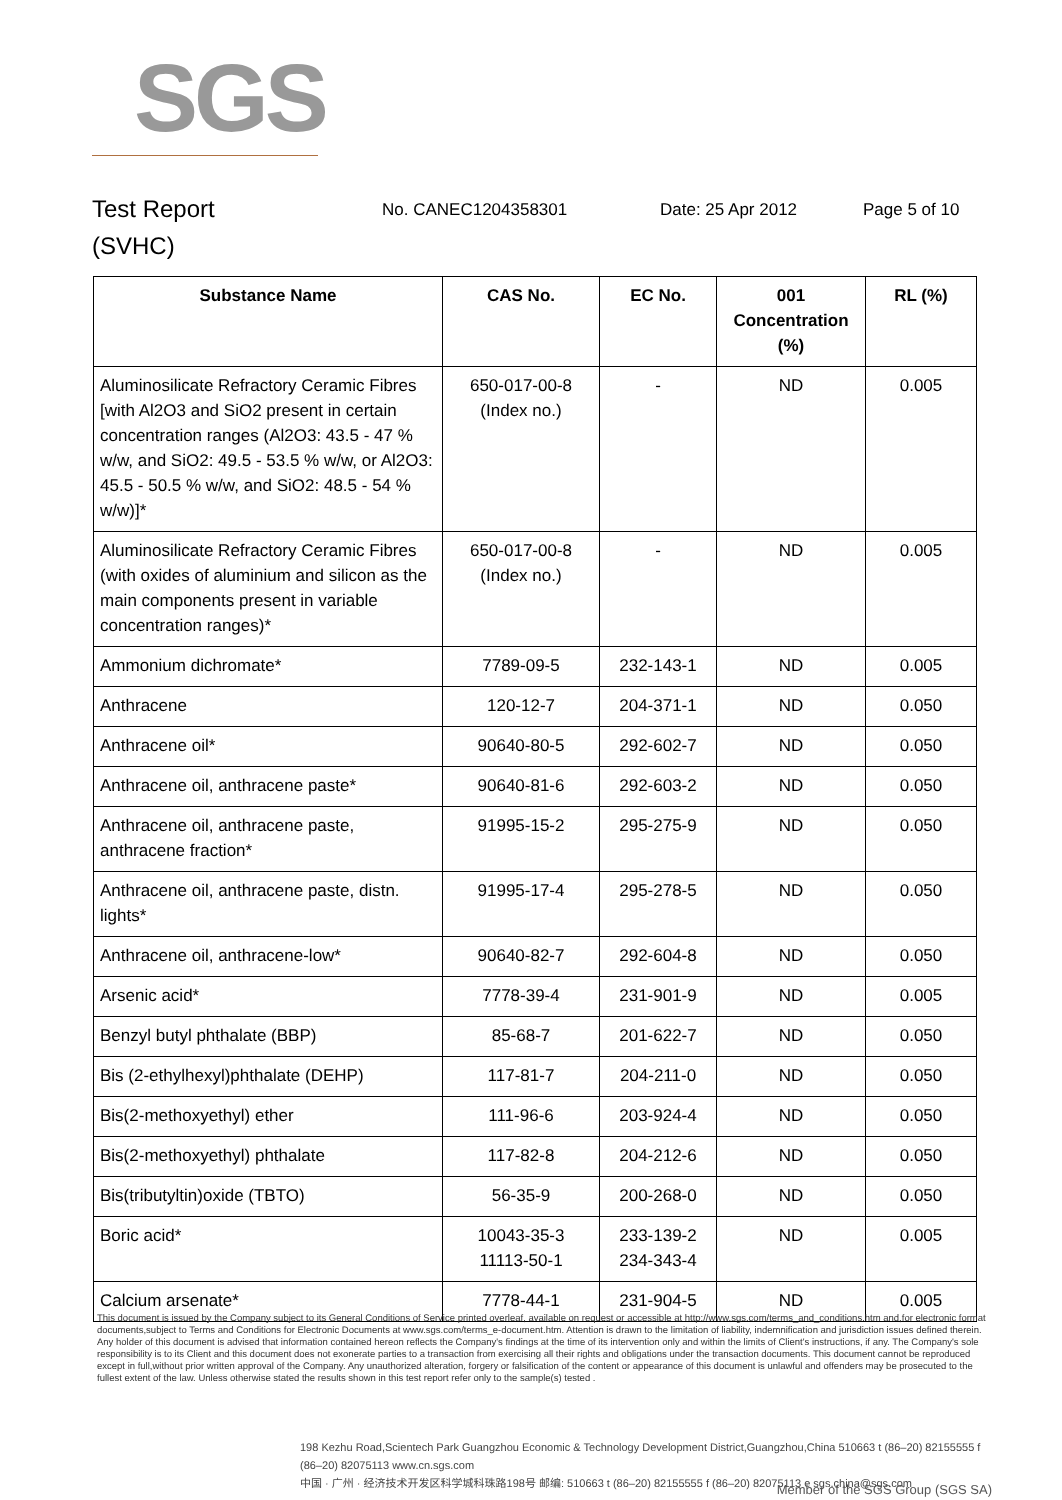SGS
Test Report
(SVHC)
No. CANEC1204358301 Date: 25 Apr 2012 Page 5 of 10
| Substance Name | CAS No. | EC No. | 001 Concentration (%) | RL (%) |
| --- | --- | --- | --- | --- |
| Aluminosilicate Refractory Ceramic Fibres [with Al2O3 and SiO2 present in certain concentration ranges (Al2O3: 43.5 - 47 % w/w, and SiO2: 49.5 - 53.5 % w/w, or Al2O3: 45.5 - 50.5 % w/w, and SiO2: 48.5 - 54 % w/w)]* | 650-017-00-8 (Index no.) | - | ND | 0.005 |
| Aluminosilicate Refractory Ceramic Fibres (with oxides of aluminium and silicon as the main components present in variable concentration ranges)* | 650-017-00-8 (Index no.) | - | ND | 0.005 |
| Ammonium dichromate* | 7789-09-5 | 232-143-1 | ND | 0.005 |
| Anthracene | 120-12-7 | 204-371-1 | ND | 0.050 |
| Anthracene oil* | 90640-80-5 | 292-602-7 | ND | 0.050 |
| Anthracene oil, anthracene paste* | 90640-81-6 | 292-603-2 | ND | 0.050 |
| Anthracene oil, anthracene paste, anthracene fraction* | 91995-15-2 | 295-275-9 | ND | 0.050 |
| Anthracene oil, anthracene paste, distn. lights* | 91995-17-4 | 295-278-5 | ND | 0.050 |
| Anthracene oil, anthracene-low* | 90640-82-7 | 292-604-8 | ND | 0.050 |
| Arsenic acid* | 7778-39-4 | 231-901-9 | ND | 0.005 |
| Benzyl butyl phthalate (BBP) | 85-68-7 | 201-622-7 | ND | 0.050 |
| Bis (2-ethylhexyl)phthalate (DEHP) | 117-81-7 | 204-211-0 | ND | 0.050 |
| Bis(2-methoxyethyl) ether | 111-96-6 | 203-924-4 | ND | 0.050 |
| Bis(2-methoxyethyl) phthalate | 117-82-8 | 204-212-6 | ND | 0.050 |
| Bis(tributyltin)oxide (TBTO) | 56-35-9 | 200-268-0 | ND | 0.050 |
| Boric acid* | 10043-35-3 11113-50-1 | 233-139-2 234-343-4 | ND | 0.005 |
| Calcium arsenate* | 7778-44-1 | 231-904-5 | ND | 0.005 |
This document is issued by the Company subject to its General Conditions of Service printed overleaf, available on request or accessible at http://www.sgs.com/terms_and_conditions.htm and,for electronic format documents,subject to Terms and Conditions for Electronic Documents at www.sgs.com/terms_e-document.htm. Attention is drawn to the limitation of liability, indemnification and jurisdiction issues defined therein. Any holder of this document is advised that information contained hereon reflects the Company's findings at the time of its intervention only and within the limits of Client's instructions, if any. The Company's sole responsibility is to its Client and this document does not exonerate parties to a transaction from exercising all their rights and obligations under the transaction documents. This document cannot be reproduced except in full,without prior written approval of the Company. Any unauthorized alteration, forgery or falsification of the content or appearance of this document is unlawful and offenders may be prosecuted to the fullest extent of the law. Unless otherwise stated the results shown in this test report refer only to the sample(s) tested .
198 Kezhu Road,Scientech Park Guangzhou Economic & Technology Development District,Guangzhou,China 510663 t (86–20) 82155555 f (86–20) 82075113 www.cn.sgs.com
中国 · 广州 · 经济技术开发区科学城科珠路198号 邮编: 510663 t (86–20) 82155555 f (86–20) 82075113 e sgs.china@sgs.com
Member of the SGS Group (SGS SA)